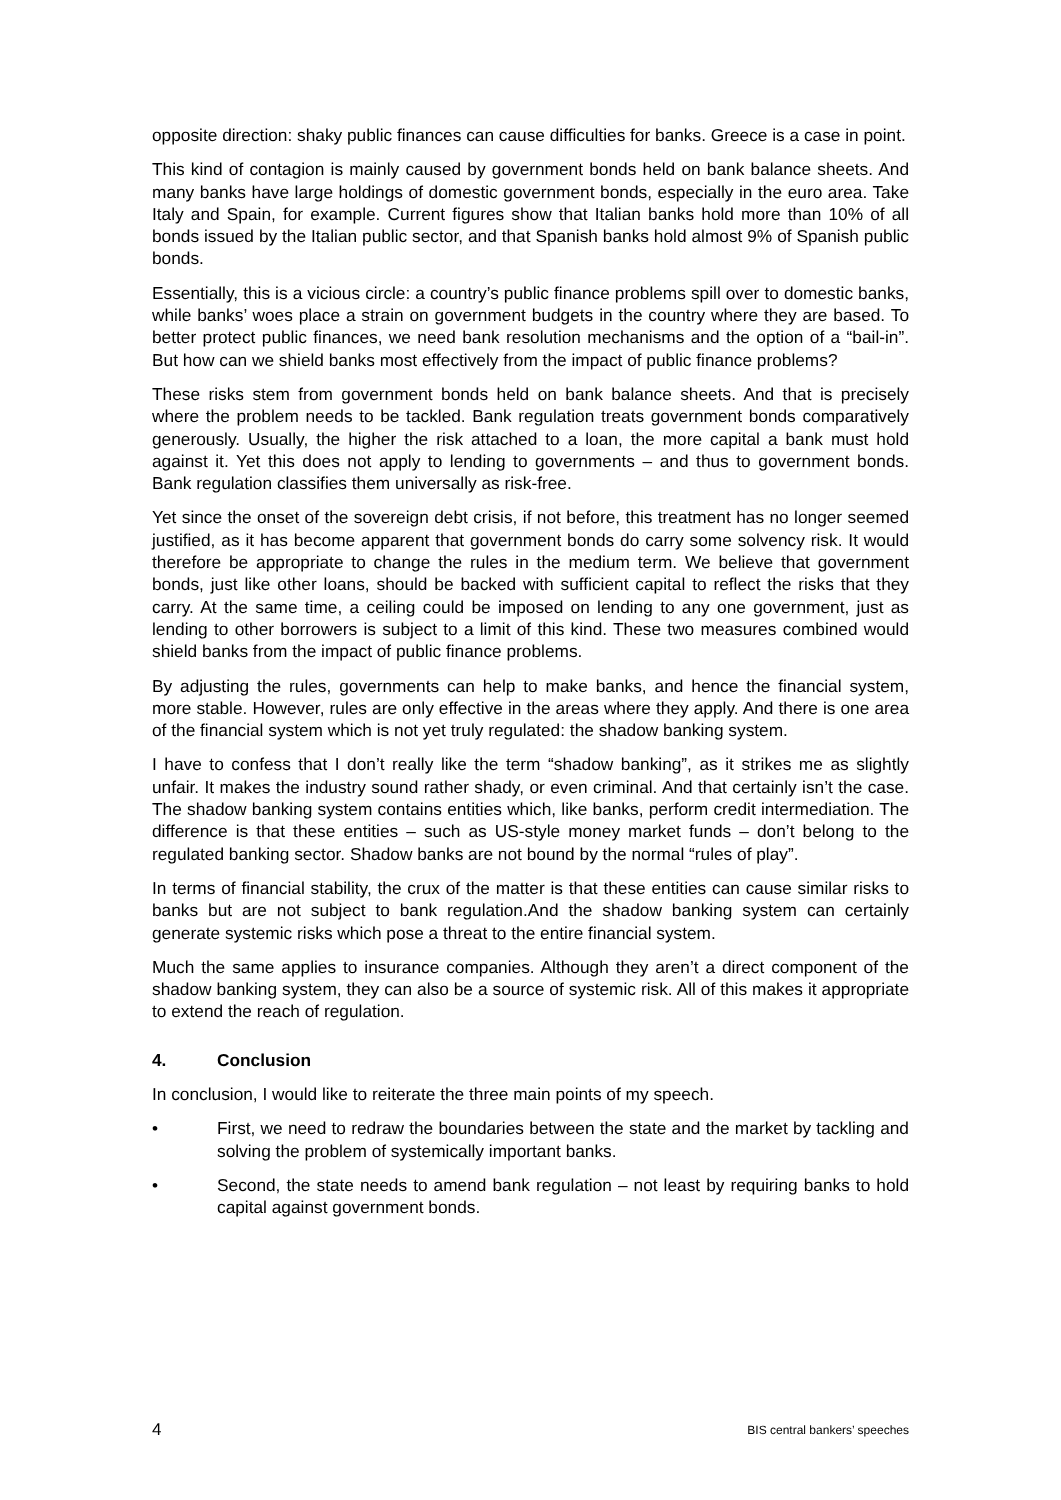opposite direction: shaky public finances can cause difficulties for banks. Greece is a case in point.
This kind of contagion is mainly caused by government bonds held on bank balance sheets. And many banks have large holdings of domestic government bonds, especially in the euro area. Take Italy and Spain, for example. Current figures show that Italian banks hold more than 10% of all bonds issued by the Italian public sector, and that Spanish banks hold almost 9% of Spanish public bonds.
Essentially, this is a vicious circle: a country’s public finance problems spill over to domestic banks, while banks’ woes place a strain on government budgets in the country where they are based. To better protect public finances, we need bank resolution mechanisms and the option of a “bail-in”. But how can we shield banks most effectively from the impact of public finance problems?
These risks stem from government bonds held on bank balance sheets. And that is precisely where the problem needs to be tackled. Bank regulation treats government bonds comparatively generously. Usually, the higher the risk attached to a loan, the more capital a bank must hold against it. Yet this does not apply to lending to governments – and thus to government bonds. Bank regulation classifies them universally as risk-free.
Yet since the onset of the sovereign debt crisis, if not before, this treatment has no longer seemed justified, as it has become apparent that government bonds do carry some solvency risk. It would therefore be appropriate to change the rules in the medium term. We believe that government bonds, just like other loans, should be backed with sufficient capital to reflect the risks that they carry. At the same time, a ceiling could be imposed on lending to any one government, just as lending to other borrowers is subject to a limit of this kind. These two measures combined would shield banks from the impact of public finance problems.
By adjusting the rules, governments can help to make banks, and hence the financial system, more stable. However, rules are only effective in the areas where they apply. And there is one area of the financial system which is not yet truly regulated: the shadow banking system.
I have to confess that I don’t really like the term “shadow banking”, as it strikes me as slightly unfair. It makes the industry sound rather shady, or even criminal. And that certainly isn’t the case. The shadow banking system contains entities which, like banks, perform credit intermediation. The difference is that these entities – such as US-style money market funds – don’t belong to the regulated banking sector. Shadow banks are not bound by the normal “rules of play”.
In terms of financial stability, the crux of the matter is that these entities can cause similar risks to banks but are not subject to bank regulation.And the shadow banking system can certainly generate systemic risks which pose a threat to the entire financial system.
Much the same applies to insurance companies. Although they aren’t a direct component of the shadow banking system, they can also be a source of systemic risk. All of this makes it appropriate to extend the reach of regulation.
4. Conclusion
In conclusion, I would like to reiterate the three main points of my speech.
• First, we need to redraw the boundaries between the state and the market by tackling and solving the problem of systemically important banks.
• Second, the state needs to amend bank regulation – not least by requiring banks to hold capital against government bonds.
4 BIS central bankers’ speeches